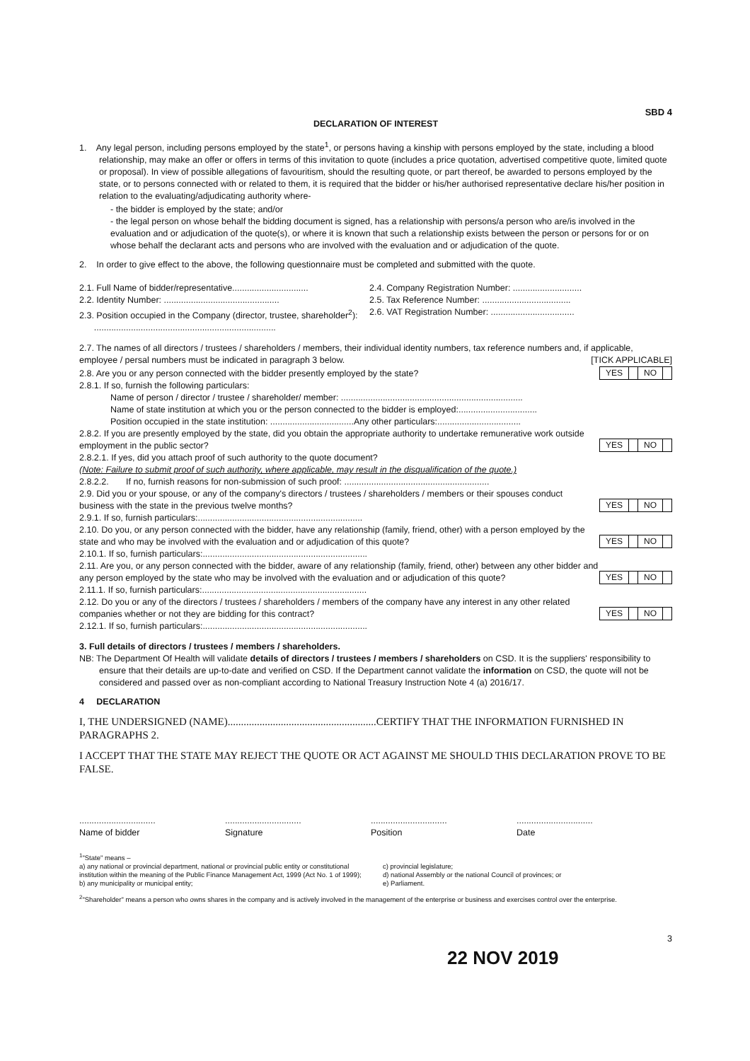SBD 4
DECLARATION OF INTEREST
1. Any legal person, including persons employed by the state<sup>1</sup>, or persons having a kinship with persons employed by the state, including a blood relationship, may make an offer or offers in terms of this invitation to quote (includes a price quotation, advertised competitive quote, limited quote or proposal). In view of possible allegations of favouritism, should the resulting quote, or part thereof, be awarded to persons employed by the state, or to persons connected with or related to them, it is required that the bidder or his/her authorised representative declare his/her position in relation to the evaluating/adjudicating authority where-
- the bidder is employed by the state; and/or
- the legal person on whose behalf the bidding document is signed, has a relationship with persons/a person who are/is involved in the evaluation and or adjudication of the quote(s), or where it is known that such a relationship exists between the person or persons for or on whose behalf the declarant acts and persons who are involved with the evaluation and or adjudication of the quote.
2. In order to give effect to the above, the following questionnaire must be completed and submitted with the quote.
2.1. Full Name of bidder/representative...............................
2.4. Company Registration Number: ............................
2.2. Identity Number: ...............................................
2.5. Tax Reference Number: ....................................
2.3. Position occupied in the Company (director, trustee, shareholder<sup>2</sup>):
2.6. VAT Registration Number: ..................................
..........................................................................
2.7. The names of all directors / trustees / shareholders / members, their individual identity numbers, tax reference numbers and, if applicable, employee / persal numbers must be indicated in paragraph 3 below. [TICK APPLICABLE]
2.8. Are you or any person connected with the bidder presently employed by the state?
YES NO
2.8.1. If so, furnish the following particulars:
Name of person / director / trustee / shareholder/ member: ..........................................................................
Name of state institution at which you or the person connected to the bidder is employed:................................
Position occupied in the state institution: ..................................Any other particulars:..................................
2.8.2. If you are presently employed by the state, did you obtain the appropriate authority to undertake remunerative work outside employment in the public sector?
YES NO
2.8.2.1. If yes, did you attach proof of such authority to the quote document?
(Note: Failure to submit proof of such authority, where applicable, may result in the disqualification of the quote.)
2.8.2.2. If no, furnish reasons for non-submission of such proof: ...........................................................
2.9. Did you or your spouse, or any of the company's directors / trustees / shareholders / members or their spouses conduct business with the state in the previous twelve months?
YES NO
2.9.1. If so, furnish particulars:...................................................................
2.10. Do you, or any person connected with the bidder, have any relationship (family, friend, other) with a person employed by the state and who may be involved with the evaluation and or adjudication of this quote?
YES NO
2.10.1. If so, furnish particulars:...................................................................
2.11. Are you, or any person connected with the bidder, aware of any relationship (family, friend, other) between any other bidder and any person employed by the state who may be involved with the evaluation and or adjudication of this quote?
YES NO
2.11.1. If so, furnish particulars:...................................................................
2.12. Do you or any of the directors / trustees / shareholders / members of the company have any interest in any other related companies whether or not they are bidding for this contract?
YES NO
2.12.1. If so, furnish particulars:...................................................................
3. Full details of directors / trustees / members / shareholders.
NB: The Department Of Health will validate details of directors / trustees / members / shareholders on CSD. It is the suppliers' responsibility to ensure that their details are up-to-date and verified on CSD. If the Department cannot validate the information on CSD, the quote will not be considered and passed over as non-compliant according to National Treasury Instruction Note 4 (a) 2016/17.
4 DECLARATION
I, THE UNDERSIGNED (NAME)........................................................CERTIFY THAT THE INFORMATION FURNISHED IN PARAGRAPHS 2.
I ACCEPT THAT THE STATE MAY REJECT THE QUOTE OR ACT AGAINST ME SHOULD THIS DECLARATION PROVE TO BE FALSE.
...............................
Name of bidder
...............................
Signature
...............................
Position
...............................
Date
<sup>1</sup> "State" means –
a) any national or provincial department, national or provincial public entity or constitutional institution within the meaning of the Public Finance Management Act, 1999 (Act No. 1 of 1999);
b) any municipality or municipal entity;
c) provincial legislature;
d) national Assembly or the national Council of provinces; or
e) Parliament.
<sup>2</sup> "Shareholder" means a person who owns shares in the company and is actively involved in the management of the enterprise or business and exercises control over the enterprise.
3
22 NOV 2019